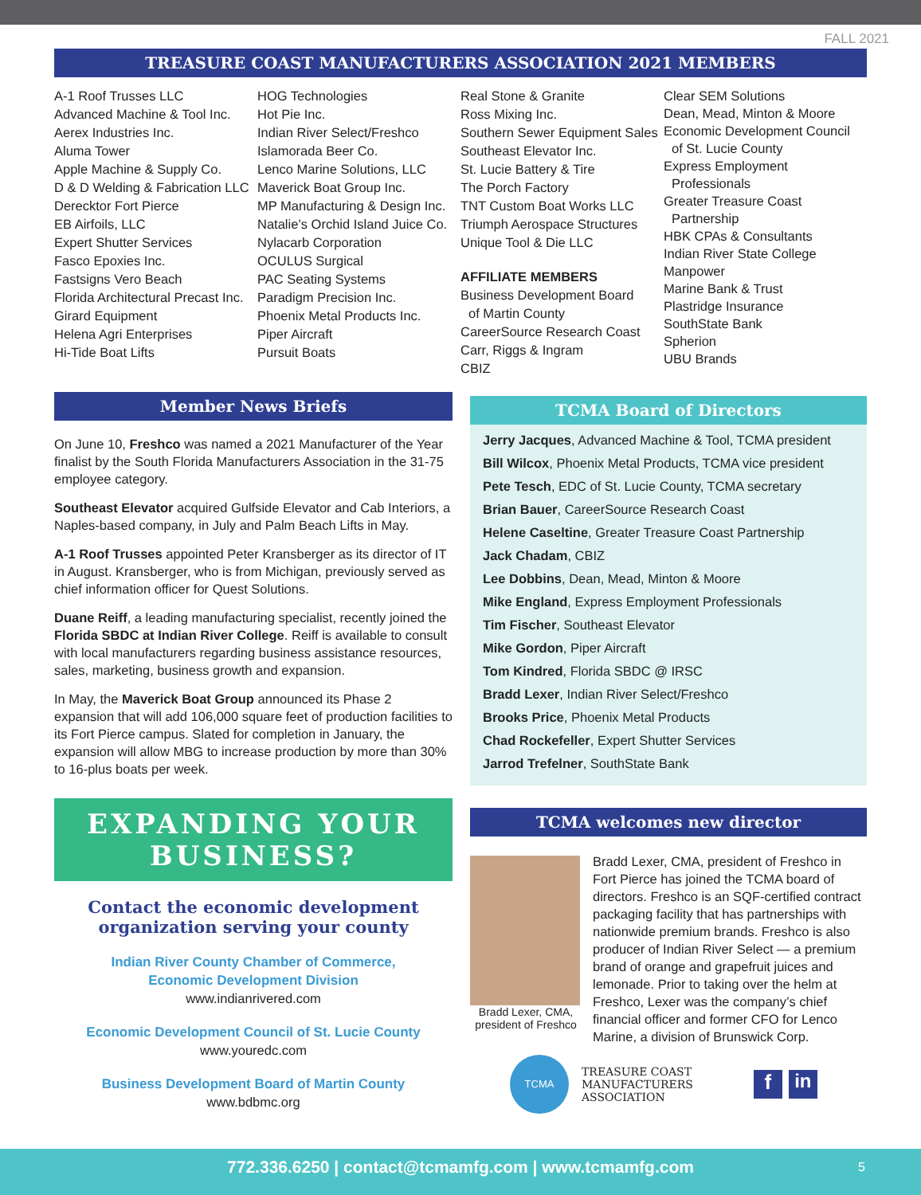FALL 2021
TREASURE COAST MANUFACTURERS ASSOCIATION 2021 MEMBERS
A-1 Roof Trusses LLC
Advanced Machine & Tool Inc.
Aerex Industries Inc.
Aluma Tower
Apple Machine & Supply Co.
D & D Welding & Fabrication LLC
Derecktor Fort Pierce
EB Airfoils, LLC
Expert Shutter Services
Fasco Epoxies Inc.
Fastsigns Vero Beach
Florida Architectural Precast Inc.
Girard Equipment
Helena Agri Enterprises
Hi-Tide Boat Lifts
HOG Technologies
Hot Pie Inc.
Indian River Select/Freshco
Islamorada Beer Co.
Lenco Marine Solutions, LLC
Maverick Boat Group Inc.
MP Manufacturing & Design Inc.
Natalie’s Orchid Island Juice Co.
Nylacarb Corporation
OCULUS Surgical
PAC Seating Systems
Paradigm Precision Inc.
Phoenix Metal Products Inc.
Piper Aircraft
Pursuit Boats
Real Stone & Granite
Ross Mixing Inc.
Southern Sewer Equipment Sales
Southeast Elevator Inc.
St. Lucie Battery & Tire
The Porch Factory
TNT Custom Boat Works LLC
Triumph Aerospace Structures
Unique Tool & Die LLC
AFFILIATE MEMBERS
Business Development Board
of Martin County
CareerSource Research Coast
Carr, Riggs & Ingram
CBIZ
Clear SEM Solutions
Dean, Mead, Minton & Moore
Economic Development Council
of St. Lucie County
Express Employment
Professionals
Greater Treasure Coast
Partnership
HBK CPAs & Consultants
Indian River State College
Manpower
Marine Bank & Trust
Plastridge Insurance
SouthState Bank
Spherion
UBU Brands
Member News Briefs
On June 10, Freshco was named a 2021 Manufacturer of the Year finalist by the South Florida Manufacturers Association in the 31-75 employee category.
Southeast Elevator acquired Gulfside Elevator and Cab Interiors, a Naples-based company, in July and Palm Beach Lifts in May.
A-1 Roof Trusses appointed Peter Kransberger as its director of IT in August. Kransberger, who is from Michigan, previously served as chief information officer for Quest Solutions.
Duane Reiff, a leading manufacturing specialist, recently joined the Florida SBDC at Indian River College. Reiff is available to consult with local manufacturers regarding business assistance resources, sales, marketing, business growth and expansion.
In May, the Maverick Boat Group announced its Phase 2 expansion that will add 106,000 square feet of production facilities to its Fort Pierce campus. Slated for completion in January, the expansion will allow MBG to increase production by more than 30% to 16-plus boats per week.
EXPANDING YOUR
BUSINESS?
Contact the economic development organization serving your county
Indian River County Chamber of Commerce,
Economic Development Division
www.indianrivered.com
Economic Development Council of St. Lucie County
www.youredc.com
Business Development Board of Martin County
www.bdbmc.org
TCMA Board of Directors
Jerry Jacques, Advanced Machine & Tool, TCMA president
Bill Wilcox, Phoenix Metal Products, TCMA vice president
Pete Tesch, EDC of St. Lucie County, TCMA secretary
Brian Bauer, CareerSource Research Coast
Helene Caseltine, Greater Treasure Coast Partnership
Jack Chadam, CBIZ
Lee Dobbins, Dean, Mead, Minton & Moore
Mike England, Express Employment Professionals
Tim Fischer, Southeast Elevator
Mike Gordon, Piper Aircraft
Tom Kindred, Florida SBDC @ IRSC
Bradd Lexer, Indian River Select/Freshco
Brooks Price, Phoenix Metal Products
Chad Rockefeller, Expert Shutter Services
Jarrod Trefelner, SouthState Bank
TCMA welcomes new director
Bradd Lexer, CMA, president of Freshco
Bradd Lexer, CMA, president of Freshco in Fort Pierce has joined the TCMA board of directors. Freshco is an SQF-certified contract packaging facility that has partnerships with nationwide premium brands. Freshco is also producer of Indian River Select — a premium brand of orange and grapefruit juices and lemonade. Prior to taking over the helm at Freshco, Lexer was the company’s chief financial officer and former CFO for Lenco Marine, a division of Brunswick Corp.
TCMA
TREASURE COAST
MANUFACTURERS
ASSOCIATION
fin
772.336.6250 | contact@tcmamfg.com | www.tcmamfg.com 5